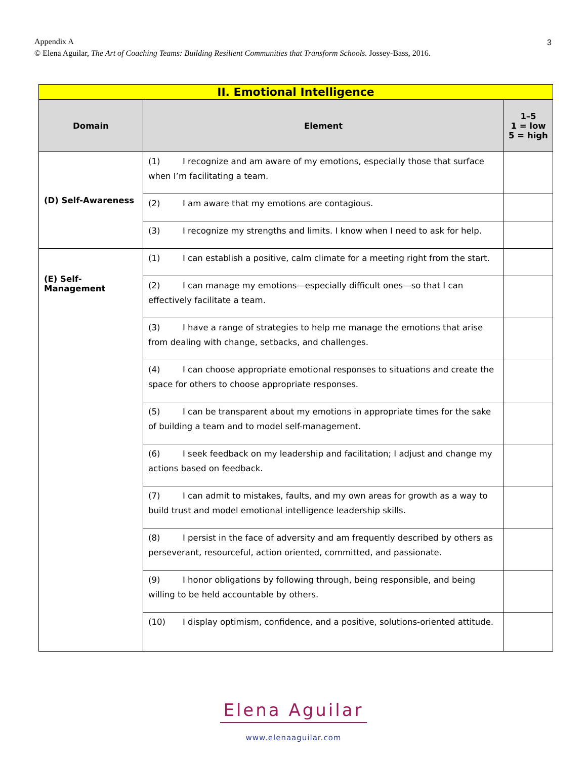Appendix A
© Elena Aguilar, The Art of Coaching Teams: Building Resilient Communities that Transform Schools. Jossey-Bass, 2016.
3
| II. Emotional Intelligence | | |
| Domain | Element | 1–5 1 = low 5 = high |
| (D) Self-Awareness | (1) I recognize and am aware of my emotions, especially those that surface when I’m facilitating a team. | |
| | (2) I am aware that my emotions are contagious. | |
| | (3) I recognize my strengths and limits. I know when I need to ask for help. | |
| (E) Self-Management | (1) I can establish a positive, calm climate for a meeting right from the start. | |
| | (2) I can manage my emotions—especially difficult ones—so that I can effectively facilitate a team. | |
| | (3) I have a range of strategies to help me manage the emotions that arise from dealing with change, setbacks, and challenges. | |
| | (4) I can choose appropriate emotional responses to situations and create the space for others to choose appropriate responses. | |
| | (5) I can be transparent about my emotions in appropriate times for the sake of building a team and to model self-management. | |
| | (6) I seek feedback on my leadership and facilitation; I adjust and change my actions based on feedback. | |
| | (7) I can admit to mistakes, faults, and my own areas for growth as a way to build trust and model emotional intelligence leadership skills. | |
| | (8) I persist in the face of adversity and am frequently described by others as perseverant, resourceful, action oriented, committed, and passionate. | |
| | (9) I honor obligations by following through, being responsible, and being willing to be held accountable by others. | |
| | (10) I display optimism, confidence, and a positive, solutions-oriented attitude. | |
Elena Aguilar
www.elenaaguilar.com